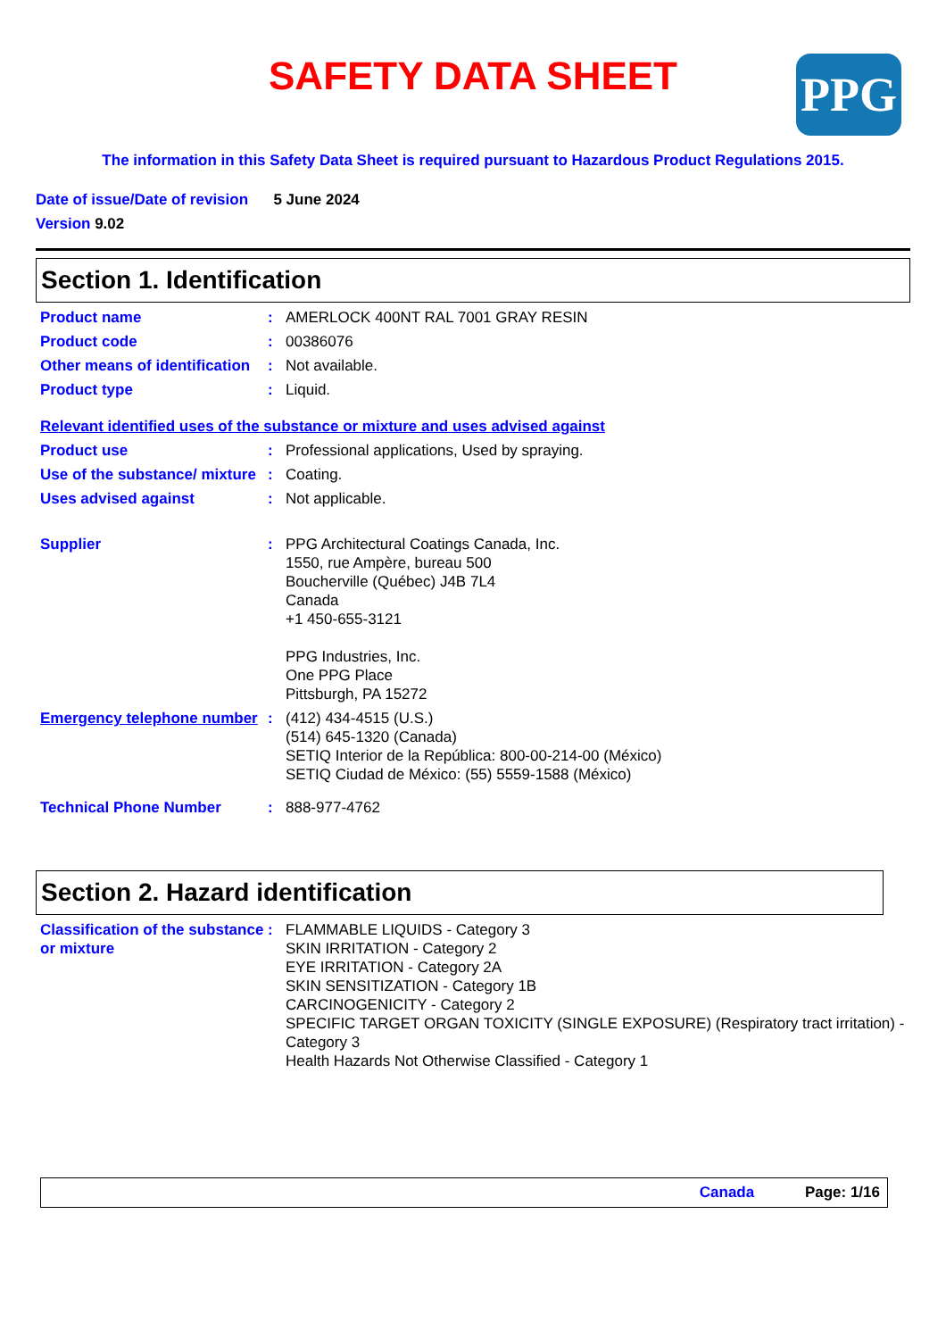SAFETY DATA SHEET
PPG
The information in this Safety Data Sheet is required pursuant to Hazardous Product Regulations 2015.
Date of issue/Date of revision 5 June 2024
Version 9.02
Section 1. Identification
Product name : AMERLOCK 400NT RAL 7001 GRAY RESIN
Product code : 00386076
Other means of identification
: Not available.
Product type : Liquid.
Relevant identified uses of the substance or mixture and uses advised against
Product use : Professional applications, Used by spraying.
Use of the substance/ mixture
: Coating.
Uses advised against : Not applicable.
Supplier : PPG Architectural Coatings Canada, Inc.
1550, rue Ampère, bureau 500
Boucherville (Québec) J4B 7L4
Canada
+1 450-655-3121
PPG Industries, Inc.
One PPG Place
Pittsburgh, PA 15272
Emergency telephone number
: (412) 434-4515 (U.S.)
(514) 645-1320 (Canada)
SETIQ Interior de la República: 800-00-214-00 (México)
SETIQ Ciudad de México: (55) 5559-1588 (México)
Technical Phone Number : 888-977-4762
Section 2. Hazard identification
Classification of the substance or mixture
: FLAMMABLE LIQUIDS - Category 3
SKIN IRRITATION - Category 2
EYE IRRITATION - Category 2A
SKIN SENSITIZATION - Category 1B
CARCINOGENICITY - Category 2
SPECIFIC TARGET ORGAN TOXICITY (SINGLE EXPOSURE) (Respiratory tract irritation) - Category 3
Health Hazards Not Otherwise Classified - Category 1
Canada Page: 1/16